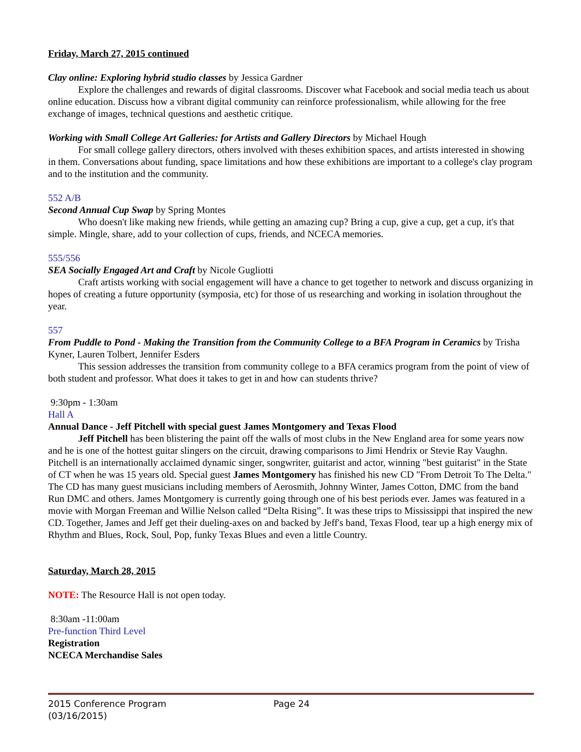Friday, March 27, 2015 continued
Clay online: Exploring hybrid studio classes by Jessica Gardner
Explore the challenges and rewards of digital classrooms. Discover what Facebook and social media teach us about online education. Discuss how a vibrant digital community can reinforce professionalism, while allowing for the free exchange of images, technical questions and aesthetic critique.
Working with Small College Art Galleries: for Artists and Gallery Directors by Michael Hough
For small college gallery directors, others involved with theses exhibition spaces, and artists interested in showing in them. Conversations about funding, space limitations and how these exhibitions are important to a college's clay program and to the institution and the community.
552 A/B
Second Annual Cup Swap by Spring Montes
Who doesn't like making new friends, while getting an amazing cup? Bring a cup, give a cup, get a cup, it's that simple. Mingle, share, add to your collection of cups, friends, and NCECA memories.
555/556
SEA Socially Engaged Art and Craft by Nicole Gugliotti
Craft artists working with social engagement will have a chance to get together to network and discuss organizing in hopes of creating a future opportunity (symposia, etc) for those of us researching and working in isolation throughout the year.
557
From Puddle to Pond - Making the Transition from the Community College to a BFA Program in Ceramics by Trisha Kyner, Lauren Tolbert, Jennifer Esders
This session addresses the transition from community college to a BFA ceramics program from the point of view of both student and professor. What does it takes to get in and how can students thrive?
9:30pm - 1:30am
Hall A
Annual Dance - Jeff Pitchell with special guest James Montgomery and Texas Flood
Jeff Pitchell has been blistering the paint off the walls of most clubs in the New England area for some years now and he is one of the hottest guitar slingers on the circuit, drawing comparisons to Jimi Hendrix or Stevie Ray Vaughn. Pitchell is an internationally acclaimed dynamic singer, songwriter, guitarist and actor, winning "best guitarist" in the State of CT when he was 15 years old. Special guest James Montgomery has finished his new CD "From Detroit To The Delta." The CD has many guest musicians including members of Aerosmith, Johnny Winter, James Cotton, DMC from the band Run DMC and others. James Montgomery is currently going through one of his best periods ever. James was featured in a movie with Morgan Freeman and Willie Nelson called “Delta Rising”. It was these trips to Mississippi that inspired the new CD. Together, James and Jeff get their dueling-axes on and backed by Jeff's band, Texas Flood, tear up a high energy mix of Rhythm and Blues, Rock, Soul, Pop, funky Texas Blues and even a little Country.
Saturday, March 28, 2015
NOTE: The Resource Hall is not open today.
8:30am -11:00am
Pre-function Third Level
Registration
NCECA Merchandise Sales
2015 Conference Program
(03/16/2015)
Page 24